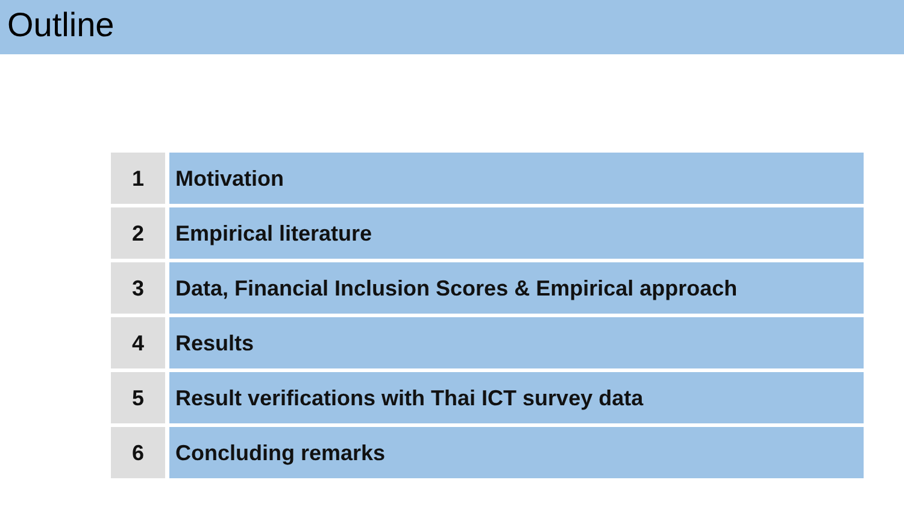Outline
| 1 | Motivation |
| 2 | Empirical literature |
| 3 | Data, Financial Inclusion Scores & Empirical approach |
| 4 | Results |
| 5 | Result verifications with Thai ICT survey data |
| 6 | Concluding remarks |